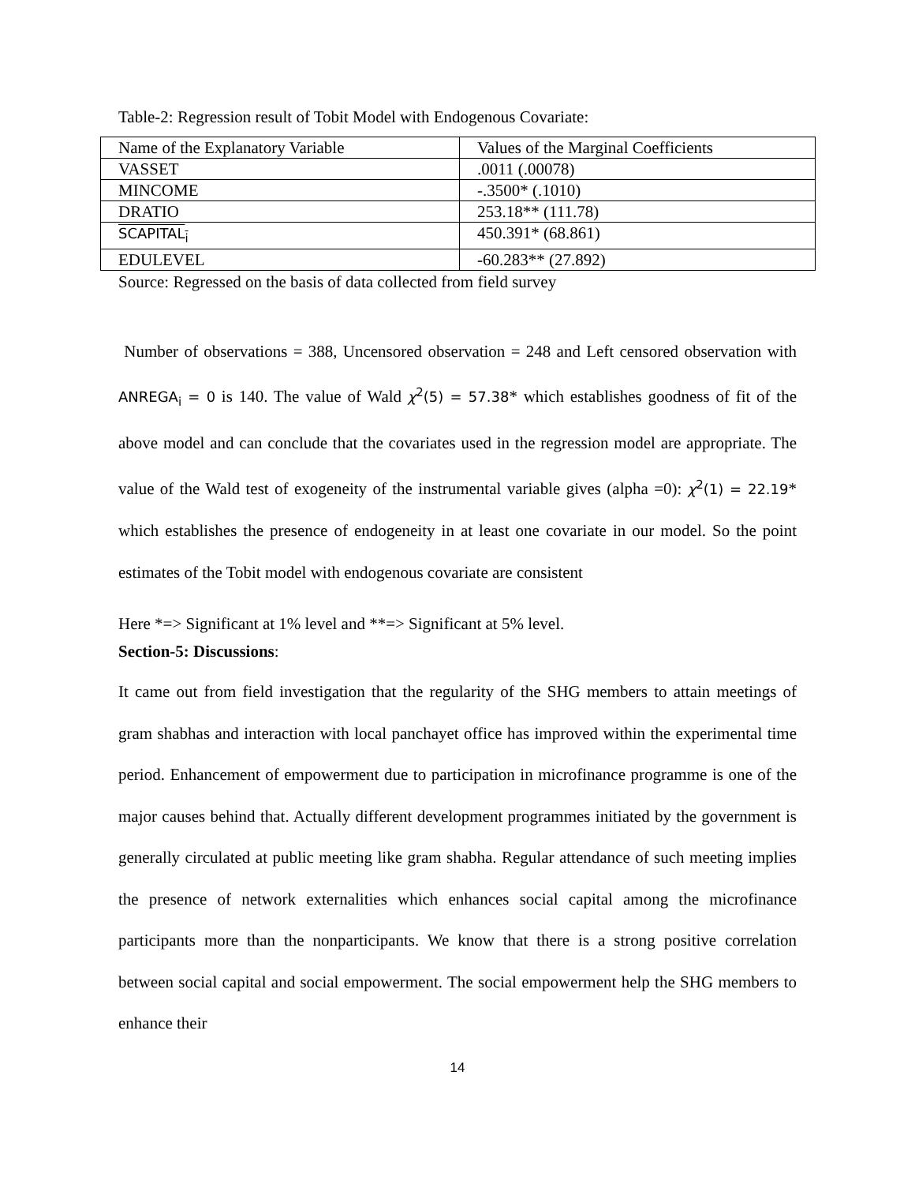Table-2: Regression result of Tobit Model with Endogenous Covariate:
| Name of the Explanatory Variable | Values of the Marginal Coefficients |
| VASSET | .0011 (.00078) |
| MINCOME | -.3500* (.1010) |
| DRATIO | 253.18** (111.78) |
| SCAPITAL<sub>i</sub> | 450.391* (68.861) |
| EDULEVEL | -60.283** (27.892) |
Source: Regressed on the basis of data collected from field survey
Number of observations = 388, Uncensored observation = 248 and Left censored observation with ANREGA<sub>i</sub> = 0 is 140. The value of Wald χ<sup>2</sup>(5) = 57.38* which establishes goodness of fit of the above model and can conclude that the covariates used in the regression model are appropriate. The value of the Wald test of exogeneity of the instrumental variable gives (alpha =0): χ<sup>2</sup>(1) = 22.19* which establishes the presence of endogeneity in at least one covariate in our model. So the point estimates of the Tobit model with endogenous covariate are consistent
Here *=> Significant at 1% level and **=> Significant at 5% level.
Section-5: Discussions:
It came out from field investigation that the regularity of the SHG members to attain meetings of gram shabhas and interaction with local panchayet office has improved within the experimental time period. Enhancement of empowerment due to participation in microfinance programme is one of the major causes behind that. Actually different development programmes initiated by the government is generally circulated at public meeting like gram shabha. Regular attendance of such meeting implies the presence of network externalities which enhances social capital among the microfinance participants more than the nonparticipants. We know that there is a strong positive correlation between social capital and social empowerment. The social empowerment help the SHG members to enhance their
14